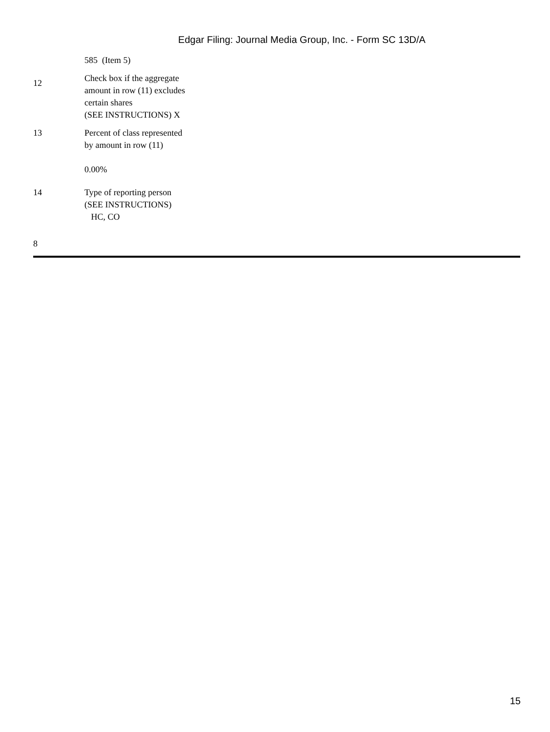Edgar Filing: Journal Media Group, Inc. - Form SC 13D/A
| | 585 (Item 5) |
| 12 | Check box if the aggregate amount in row (11) excludes certain shares (SEE INSTRUCTIONS) X |
| 13 | Percent of class represented by amount in row (11) 0.00% |
| 14 | Type of reporting person (SEE INSTRUCTIONS) HC, CO |
8
15